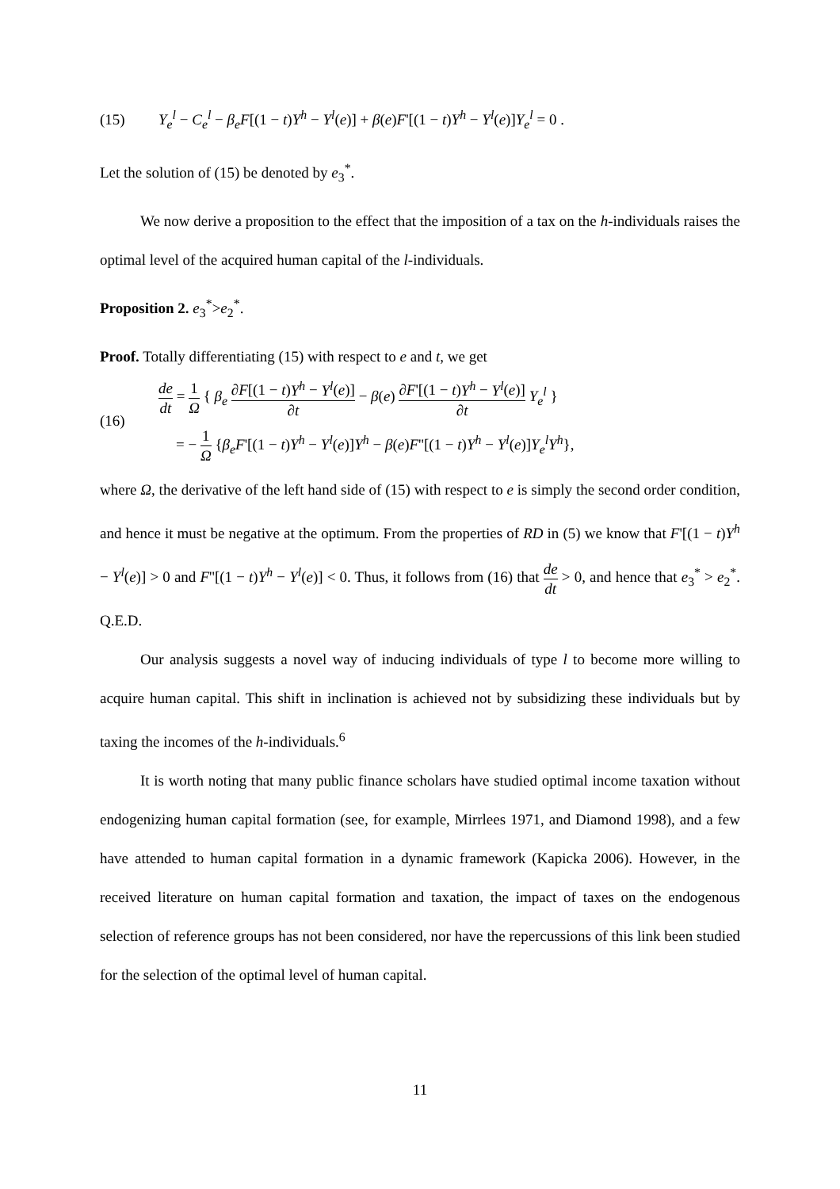(15) Y<sub>e</sub><sup>l</sup> − C<sub>e</sub><sup>l</sup> − β<sub>e</sub>F[(1 − t)Y<sup>h</sup> − Y<sup>l</sup>(e)] + β(e)F'[(1 − t)Y<sup>h</sup> − Y<sup>l</sup>(e)]Y<sub>e</sub><sup>l</sup> = 0 .
Let the solution of (15) be denoted by e<sub>3</sub><sup>*</sup>.
We now derive a proposition to the effect that the imposition of a tax on the h-individuals raises the optimal level of the acquired human capital of the l-individuals.
Proposition 2. e<sub>3</sub><sup>*</sup>>e<sub>2</sub><sup>*</sup>.
Proof. Totally differentiating (15) with respect to e and t, we get
(16)
de dt = 1 Ω { β<sub>e</sub> ∂F[(1 − t)Y<sup>h</sup> − Y<sup>l</sup>(e)] ∂t − β(e) ∂F'[(1 − t)Y<sup>h</sup> − Y<sup>l</sup>(e)] ∂t Y<sub>e</sub><sup>l</sup> }
= − 1 Ω {β<sub>e</sub>F'[(1 − t)Y<sup>h</sup> − Y<sup>l</sup>(e)]Y<sup>h</sup> − β(e)F''[(1 − t)Y<sup>h</sup> − Y<sup>l</sup>(e)]Y<sub>e</sub><sup>l</sup>Y<sup>h</sup>},
where Ω, the derivative of the left hand side of (15) with respect to e is simply the second order condition, and hence it must be negative at the optimum. From the properties of RD in (5) we know that F'[(1 − t)Y<sup>h</sup> − Y<sup>l</sup>(e)] > 0 and F''[(1 − t)Y<sup>h</sup> − Y<sup>l</sup>(e)] < 0. Thus, it follows from (16) that de dt > 0, and hence that e<sub>3</sub><sup>*</sup> > e<sub>2</sub><sup>*</sup>. Q.E.D.
Our analysis suggests a novel way of inducing individuals of type l to become more willing to acquire human capital. This shift in inclination is achieved not by subsidizing these individuals but by taxing the incomes of the h-individuals.<sup>6</sup>
It is worth noting that many public finance scholars have studied optimal income taxation without endogenizing human capital formation (see, for example, Mirrlees 1971, and Diamond 1998), and a few have attended to human capital formation in a dynamic framework (Kapicka 2006). However, in the received literature on human capital formation and taxation, the impact of taxes on the endogenous selection of reference groups has not been considered, nor have the repercussions of this link been studied for the selection of the optimal level of human capital.
11